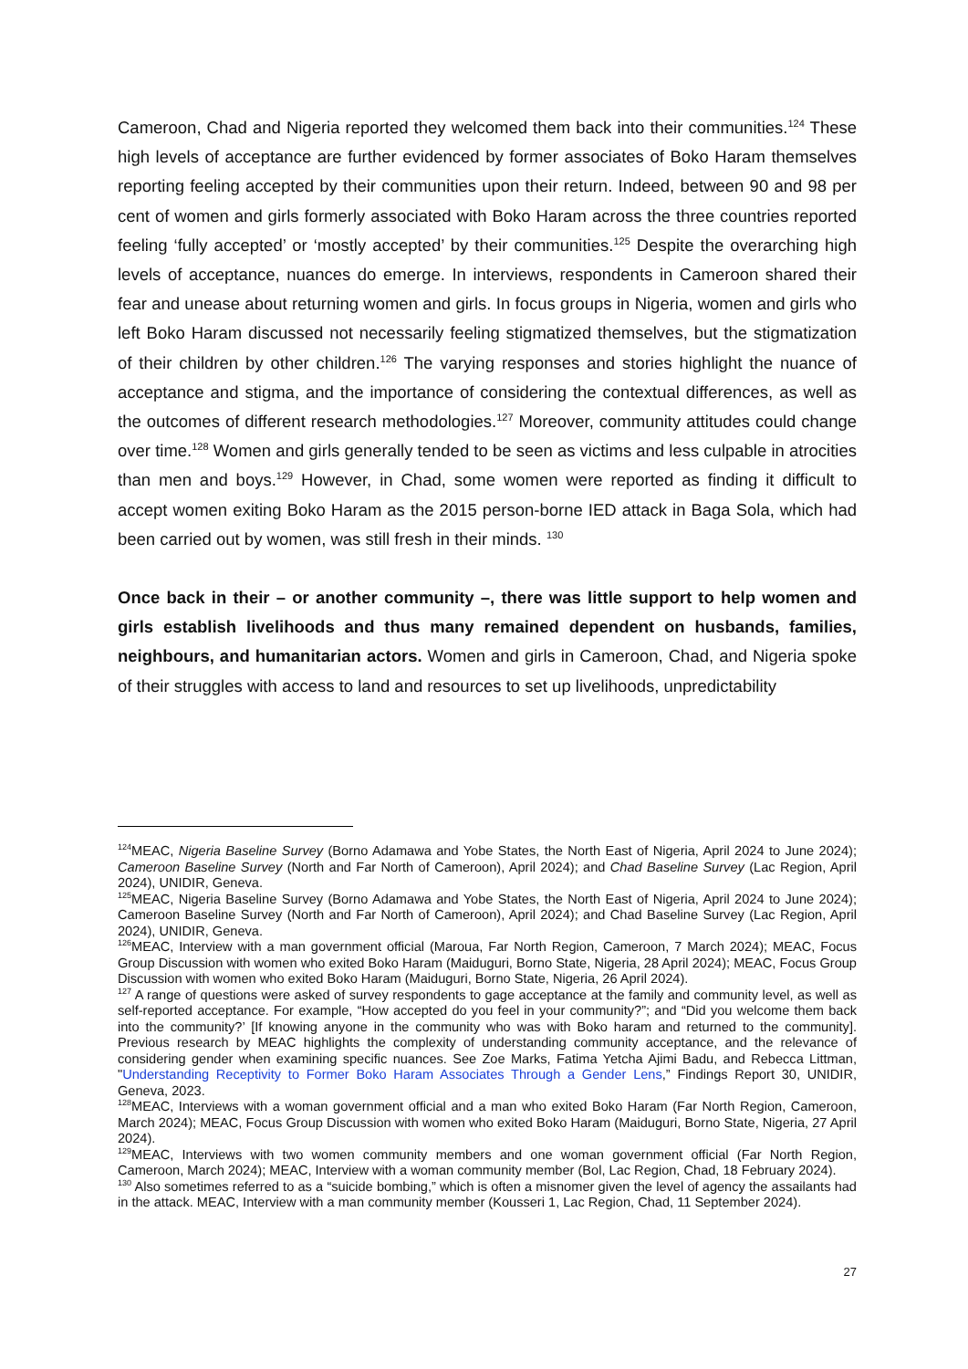Cameroon, Chad and Nigeria reported they welcomed them back into their communities.<sup>124</sup> These high levels of acceptance are further evidenced by former associates of Boko Haram themselves reporting feeling accepted by their communities upon their return. Indeed, between 90 and 98 per cent of women and girls formerly associated with Boko Haram across the three countries reported feeling ‘fully accepted’ or ‘mostly accepted’ by their communities.<sup>125</sup> Despite the overarching high levels of acceptance, nuances do emerge. In interviews, respondents in Cameroon shared their fear and unease about returning women and girls. In focus groups in Nigeria, women and girls who left Boko Haram discussed not necessarily feeling stigmatized themselves, but the stigmatization of their children by other children.<sup>126</sup> The varying responses and stories highlight the nuance of acceptance and stigma, and the importance of considering the contextual differences, as well as the outcomes of different research methodologies.<sup>127</sup> Moreover, community attitudes could change over time.<sup>128</sup> Women and girls generally tended to be seen as victims and less culpable in atrocities than men and boys.<sup>129</sup> However, in Chad, some women were reported as finding it difficult to accept women exiting Boko Haram as the 2015 person-borne IED attack in Baga Sola, which had been carried out by women, was still fresh in their minds. <sup>130</sup>
Once back in their – or another community –, there was little support to help women and girls establish livelihoods and thus many remained dependent on husbands, families, neighbours, and humanitarian actors. Women and girls in Cameroon, Chad, and Nigeria spoke of their struggles with access to land and resources to set up livelihoods, unpredictability
<sup>124</sup> MEAC, Nigeria Baseline Survey (Borno Adamawa and Yobe States, the North East of Nigeria, April 2024 to June 2024); Cameroon Baseline Survey (North and Far North of Cameroon), April 2024); and Chad Baseline Survey (Lac Region, April 2024), UNIDIR, Geneva.
<sup>125</sup> MEAC, Nigeria Baseline Survey (Borno Adamawa and Yobe States, the North East of Nigeria, April 2024 to June 2024); Cameroon Baseline Survey (North and Far North of Cameroon), April 2024); and Chad Baseline Survey (Lac Region, April 2024), UNIDIR, Geneva.
<sup>126</sup> MEAC, Interview with a man government official (Maroua, Far North Region, Cameroon, 7 March 2024); MEAC, Focus Group Discussion with women who exited Boko Haram (Maiduguri, Borno State, Nigeria, 28 April 2024); MEAC, Focus Group Discussion with women who exited Boko Haram (Maiduguri, Borno State, Nigeria, 26 April 2024).
<sup>127</sup> A range of questions were asked of survey respondents to gage acceptance at the family and community level, as well as self-reported acceptance. For example, “How accepted do you feel in your community?”; and “Did you welcome them back into the community?’ [If knowing anyone in the community who was with Boko haram and returned to the community]. Previous research by MEAC highlights the complexity of understanding community acceptance, and the relevance of considering gender when examining specific nuances. See Zoe Marks, Fatima Yetcha Ajimi Badu, and Rebecca Littman, "Understanding Receptivity to Former Boko Haram Associates Through a Gender Lens,” Findings Report 30, UNIDIR, Geneva, 2023.
<sup>128</sup> MEAC, Interviews with a woman government official and a man who exited Boko Haram (Far North Region, Cameroon, March 2024); MEAC, Focus Group Discussion with women who exited Boko Haram (Maiduguri, Borno State, Nigeria, 27 April 2024).
<sup>129</sup> MEAC, Interviews with two women community members and one woman government official (Far North Region, Cameroon, March 2024); MEAC, Interview with a woman community member (Bol, Lac Region, Chad, 18 February 2024).
<sup>130</sup> Also sometimes referred to as a “suicide bombing,” which is often a misnomer given the level of agency the assailants had in the attack. MEAC, Interview with a man community member (Kousseri 1, Lac Region, Chad, 11 September 2024).
27